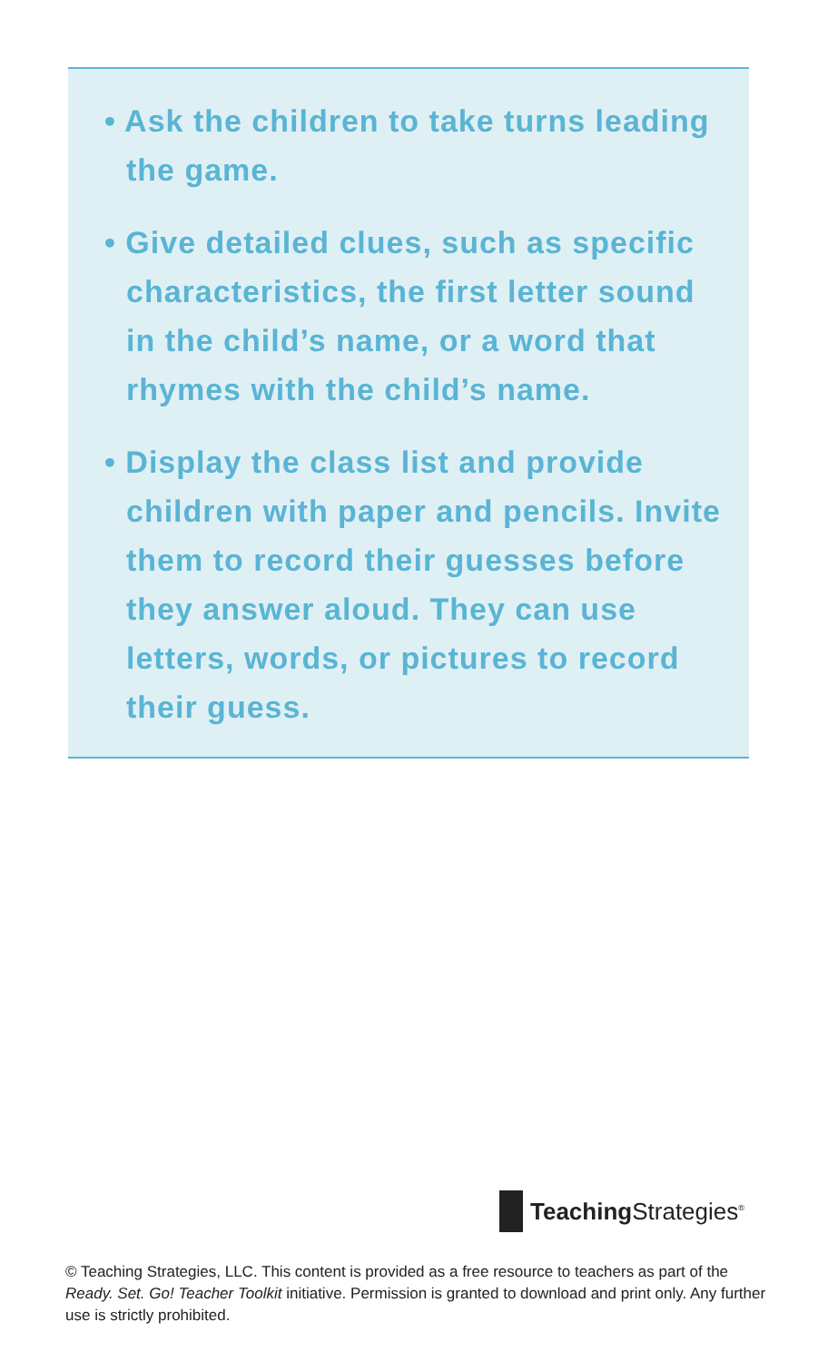• Ask the children to take turns leading the game.
• Give detailed clues, such as specific characteristics, the first letter sound in the child’s name, or a word that rhymes with the child’s name.
• Display the class list and provide children with paper and pencils. Invite them to record their guesses before they answer aloud. They can use letters, words, or pictures to record their guess.
Teaching Strategies<sup>®</sup>
© Teaching Strategies, LLC. This content is provided as a free resource to teachers as part of the Ready. Set. Go! Teacher Toolkit initiative. Permission is granted to download and print only. Any further use is strictly prohibited.